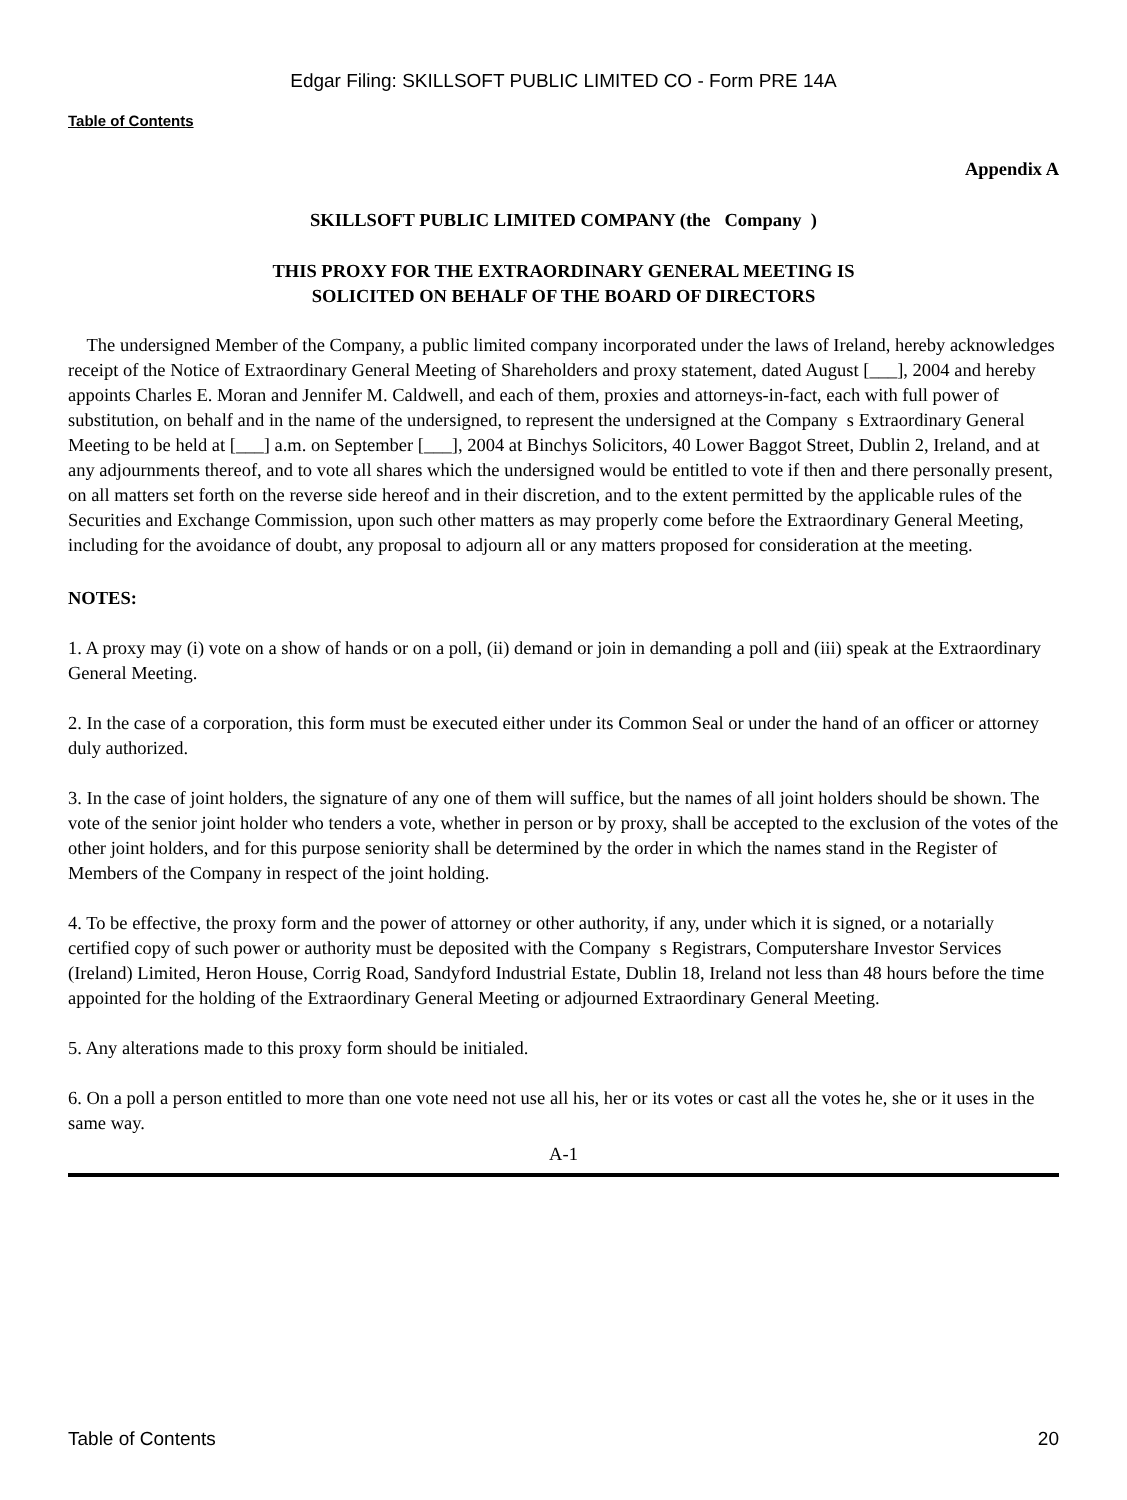Edgar Filing: SKILLSOFT PUBLIC LIMITED CO - Form PRE 14A
Table of Contents
Appendix A
SKILLSOFT PUBLIC LIMITED COMPANY (the Company )
THIS PROXY FOR THE EXTRAORDINARY GENERAL MEETING IS
SOLICITED ON BEHALF OF THE BOARD OF DIRECTORS
The undersigned Member of the Company, a public limited company incorporated under the laws of Ireland, hereby acknowledges receipt of the Notice of Extraordinary General Meeting of Shareholders and proxy statement, dated August [___], 2004 and hereby appoints Charles E. Moran and Jennifer M. Caldwell, and each of them, proxies and attorneys-in-fact, each with full power of substitution, on behalf and in the name of the undersigned, to represent the undersigned at the Company s Extraordinary General Meeting to be held at [___] a.m. on September [___], 2004 at Binchys Solicitors, 40 Lower Baggot Street, Dublin 2, Ireland, and at any adjournments thereof, and to vote all shares which the undersigned would be entitled to vote if then and there personally present, on all matters set forth on the reverse side hereof and in their discretion, and to the extent permitted by the applicable rules of the Securities and Exchange Commission, upon such other matters as may properly come before the Extraordinary General Meeting, including for the avoidance of doubt, any proposal to adjourn all or any matters proposed for consideration at the meeting.
NOTES:
1. A proxy may (i) vote on a show of hands or on a poll, (ii) demand or join in demanding a poll and (iii) speak at the Extraordinary General Meeting.
2. In the case of a corporation, this form must be executed either under its Common Seal or under the hand of an officer or attorney duly authorized.
3. In the case of joint holders, the signature of any one of them will suffice, but the names of all joint holders should be shown. The vote of the senior joint holder who tenders a vote, whether in person or by proxy, shall be accepted to the exclusion of the votes of the other joint holders, and for this purpose seniority shall be determined by the order in which the names stand in the Register of Members of the Company in respect of the joint holding.
4. To be effective, the proxy form and the power of attorney or other authority, if any, under which it is signed, or a notarially certified copy of such power or authority must be deposited with the Company s Registrars, Computershare Investor Services (Ireland) Limited, Heron House, Corrig Road, Sandyford Industrial Estate, Dublin 18, Ireland not less than 48 hours before the time appointed for the holding of the Extraordinary General Meeting or adjourned Extraordinary General Meeting.
5. Any alterations made to this proxy form should be initialed.
6. On a poll a person entitled to more than one vote need not use all his, her or its votes or cast all the votes he, she or it uses in the same way.
A-1
Table of Contents 20